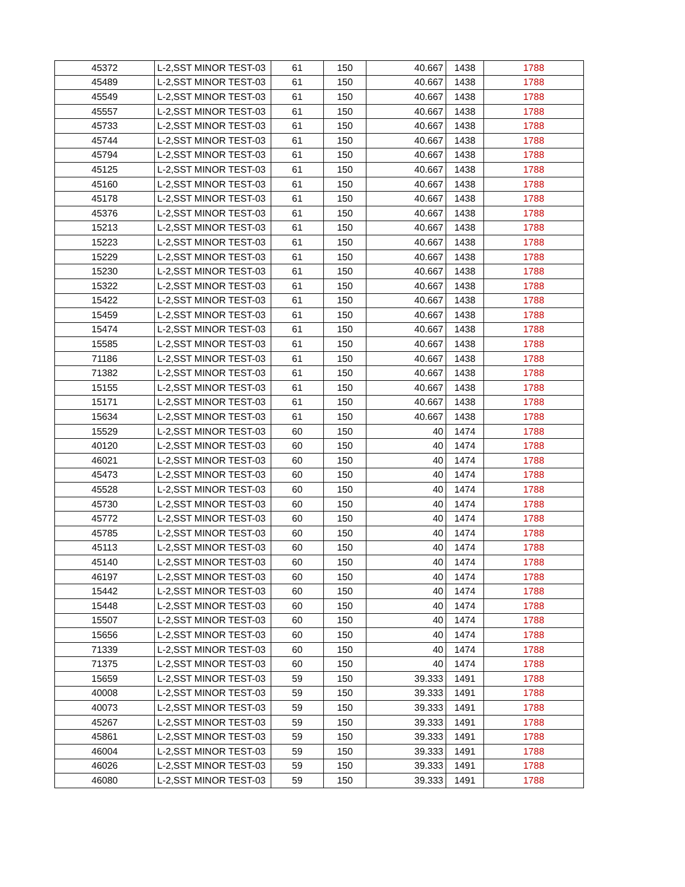| 45372 | L-2,SST MINOR TEST-03 | 61 | 150 | 40.667 | 1438 | 1788 |
| 45489 | L-2,SST MINOR TEST-03 | 61 | 150 | 40.667 | 1438 | 1788 |
| 45549 | L-2,SST MINOR TEST-03 | 61 | 150 | 40.667 | 1438 | 1788 |
| 45557 | L-2,SST MINOR TEST-03 | 61 | 150 | 40.667 | 1438 | 1788 |
| 45733 | L-2,SST MINOR TEST-03 | 61 | 150 | 40.667 | 1438 | 1788 |
| 45744 | L-2,SST MINOR TEST-03 | 61 | 150 | 40.667 | 1438 | 1788 |
| 45794 | L-2,SST MINOR TEST-03 | 61 | 150 | 40.667 | 1438 | 1788 |
| 45125 | L-2,SST MINOR TEST-03 | 61 | 150 | 40.667 | 1438 | 1788 |
| 45160 | L-2,SST MINOR TEST-03 | 61 | 150 | 40.667 | 1438 | 1788 |
| 45178 | L-2,SST MINOR TEST-03 | 61 | 150 | 40.667 | 1438 | 1788 |
| 45376 | L-2,SST MINOR TEST-03 | 61 | 150 | 40.667 | 1438 | 1788 |
| 15213 | L-2,SST MINOR TEST-03 | 61 | 150 | 40.667 | 1438 | 1788 |
| 15223 | L-2,SST MINOR TEST-03 | 61 | 150 | 40.667 | 1438 | 1788 |
| 15229 | L-2,SST MINOR TEST-03 | 61 | 150 | 40.667 | 1438 | 1788 |
| 15230 | L-2,SST MINOR TEST-03 | 61 | 150 | 40.667 | 1438 | 1788 |
| 15322 | L-2,SST MINOR TEST-03 | 61 | 150 | 40.667 | 1438 | 1788 |
| 15422 | L-2,SST MINOR TEST-03 | 61 | 150 | 40.667 | 1438 | 1788 |
| 15459 | L-2,SST MINOR TEST-03 | 61 | 150 | 40.667 | 1438 | 1788 |
| 15474 | L-2,SST MINOR TEST-03 | 61 | 150 | 40.667 | 1438 | 1788 |
| 15585 | L-2,SST MINOR TEST-03 | 61 | 150 | 40.667 | 1438 | 1788 |
| 71186 | L-2,SST MINOR TEST-03 | 61 | 150 | 40.667 | 1438 | 1788 |
| 71382 | L-2,SST MINOR TEST-03 | 61 | 150 | 40.667 | 1438 | 1788 |
| 15155 | L-2,SST MINOR TEST-03 | 61 | 150 | 40.667 | 1438 | 1788 |
| 15171 | L-2,SST MINOR TEST-03 | 61 | 150 | 40.667 | 1438 | 1788 |
| 15634 | L-2,SST MINOR TEST-03 | 61 | 150 | 40.667 | 1438 | 1788 |
| 15529 | L-2,SST MINOR TEST-03 | 60 | 150 | 40 | 1474 | 1788 |
| 40120 | L-2,SST MINOR TEST-03 | 60 | 150 | 40 | 1474 | 1788 |
| 46021 | L-2,SST MINOR TEST-03 | 60 | 150 | 40 | 1474 | 1788 |
| 45473 | L-2,SST MINOR TEST-03 | 60 | 150 | 40 | 1474 | 1788 |
| 45528 | L-2,SST MINOR TEST-03 | 60 | 150 | 40 | 1474 | 1788 |
| 45730 | L-2,SST MINOR TEST-03 | 60 | 150 | 40 | 1474 | 1788 |
| 45772 | L-2,SST MINOR TEST-03 | 60 | 150 | 40 | 1474 | 1788 |
| 45785 | L-2,SST MINOR TEST-03 | 60 | 150 | 40 | 1474 | 1788 |
| 45113 | L-2,SST MINOR TEST-03 | 60 | 150 | 40 | 1474 | 1788 |
| 45140 | L-2,SST MINOR TEST-03 | 60 | 150 | 40 | 1474 | 1788 |
| 46197 | L-2,SST MINOR TEST-03 | 60 | 150 | 40 | 1474 | 1788 |
| 15442 | L-2,SST MINOR TEST-03 | 60 | 150 | 40 | 1474 | 1788 |
| 15448 | L-2,SST MINOR TEST-03 | 60 | 150 | 40 | 1474 | 1788 |
| 15507 | L-2,SST MINOR TEST-03 | 60 | 150 | 40 | 1474 | 1788 |
| 15656 | L-2,SST MINOR TEST-03 | 60 | 150 | 40 | 1474 | 1788 |
| 71339 | L-2,SST MINOR TEST-03 | 60 | 150 | 40 | 1474 | 1788 |
| 71375 | L-2,SST MINOR TEST-03 | 60 | 150 | 40 | 1474 | 1788 |
| 15659 | L-2,SST MINOR TEST-03 | 59 | 150 | 39.333 | 1491 | 1788 |
| 40008 | L-2,SST MINOR TEST-03 | 59 | 150 | 39.333 | 1491 | 1788 |
| 40073 | L-2,SST MINOR TEST-03 | 59 | 150 | 39.333 | 1491 | 1788 |
| 45267 | L-2,SST MINOR TEST-03 | 59 | 150 | 39.333 | 1491 | 1788 |
| 45861 | L-2,SST MINOR TEST-03 | 59 | 150 | 39.333 | 1491 | 1788 |
| 46004 | L-2,SST MINOR TEST-03 | 59 | 150 | 39.333 | 1491 | 1788 |
| 46026 | L-2,SST MINOR TEST-03 | 59 | 150 | 39.333 | 1491 | 1788 |
| 46080 | L-2,SST MINOR TEST-03 | 59 | 150 | 39.333 | 1491 | 1788 |